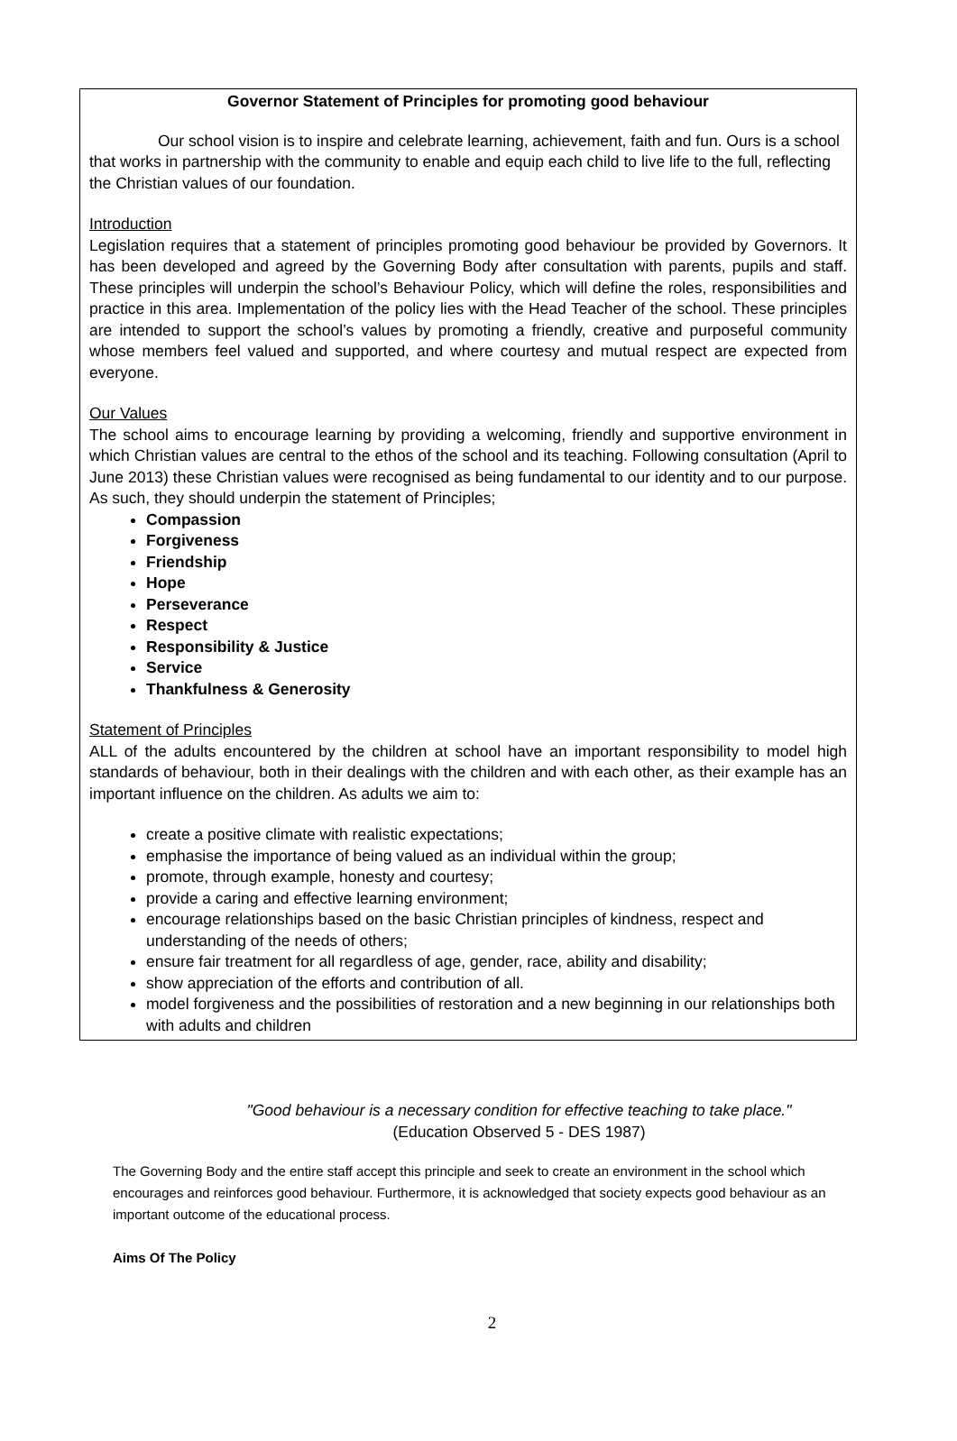Governor Statement of Principles for promoting good behaviour
Our school vision is to inspire and celebrate learning, achievement, faith and fun. Ours is a school that works in partnership with the community to enable and equip each child to live life to the full, reflecting the Christian values of our foundation.
Introduction
Legislation requires that a statement of principles promoting good behaviour be provided by Governors. It has been developed and agreed by the Governing Body after consultation with parents, pupils and staff. These principles will underpin the school’s Behaviour Policy, which will define the roles, responsibilities and practice in this area. Implementation of the policy lies with the Head Teacher of the school. These principles are intended to support the school’s values by promoting a friendly, creative and purposeful community whose members feel valued and supported, and where courtesy and mutual respect are expected from everyone.
Our Values
The school aims to encourage learning by providing a welcoming, friendly and supportive environment in which Christian values are central to the ethos of the school and its teaching. Following consultation (April to June 2013) these Christian values were recognised as being fundamental to our identity and to our purpose. As such, they should underpin the statement of Principles;
Compassion
Forgiveness
Friendship
Hope
Perseverance
Respect
Responsibility & Justice
Service
Thankfulness & Generosity
Statement of Principles
ALL of the adults encountered by the children at school have an important responsibility to model high standards of behaviour, both in their dealings with the children and with each other, as their example has an important influence on the children. As adults we aim to:
create a positive climate with realistic expectations;
emphasise the importance of being valued as an individual within the group;
promote, through example, honesty and courtesy;
provide a caring and effective learning environment;
encourage relationships based on the basic Christian principles of kindness, respect and understanding of the needs of others;
ensure fair treatment for all regardless of age, gender, race, ability and disability;
show appreciation of the efforts and contribution of all.
model forgiveness and the possibilities of restoration and a new beginning in our relationships both with adults and children
"Good behaviour is a necessary condition for effective teaching to take place."
(Education Observed 5 - DES 1987)
The Governing Body and the entire staff accept this principle and seek to create an environment in the school which encourages and reinforces good behaviour. Furthermore, it is acknowledged that society expects good behaviour as an important outcome of the educational process.
Aims Of The Policy
2